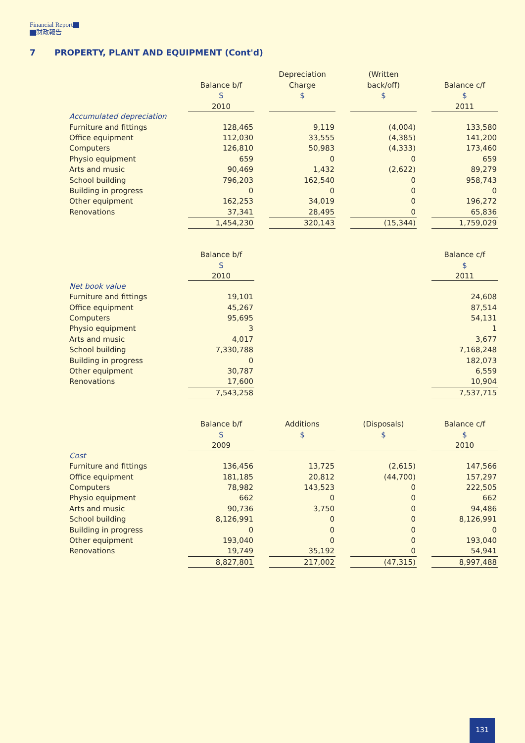Financial Report
財政報告
7 PROPERTY, PLANT AND EQUIPMENT (Cont'd)
| | | | Depreciation | | (Written | | |
| --- | --- | --- | --- | --- | --- | --- | --- |
| | Balance b/f | | Charge | | back/off) | | Balance c/f |
| | S | | $ | | $ | | $ |
| | 2010 | | | | | | 2011 |
| Accumulated depreciation | | | | | | | |
| Furniture and fittings | 128,465 | | 9,119 | | (4,004) | | 133,580 |
| Office equipment | 112,030 | | 33,555 | | (4,385) | | 141,200 |
| Computers | 126,810 | | 50,983 | | (4,333) | | 173,460 |
| Physio equipment | 659 | | 0 | | 0 | | 659 |
| Arts and music | 90,469 | | 1,432 | | (2,622) | | 89,279 |
| School building | 796,203 | | 162,540 | | 0 | | 958,743 |
| Building in progress | 0 | | 0 | | 0 | | 0 |
| Other equipment | 162,253 | | 34,019 | | 0 | | 196,272 |
| Renovations | 37,341 | | 28,495 | | 0 | | 65,836 |
| | 1,454,230 | | 320,143 | | (15,344) | | 1,759,029 |
| | Balance b/f | | | | | | Balance c/f |
| --- | --- | --- | --- | --- | --- | --- | --- |
| | S | | | | | | $ |
| | 2010 | | | | | | 2011 |
| Net book value | | | | | | | |
| Furniture and fittings | 19,101 | | | | | | 24,608 |
| Office equipment | 45,267 | | | | | | 87,514 |
| Computers | 95,695 | | | | | | 54,131 |
| Physio equipment | 3 | | | | | | 1 |
| Arts and music | 4,017 | | | | | | 3,677 |
| School building | 7,330,788 | | | | | | 7,168,248 |
| Building in progress | 0 | | | | | | 182,073 |
| Other equipment | 30,787 | | | | | | 6,559 |
| Renovations | 17,600 | | | | | | 10,904 |
| | 7,543,258 | | | | | | 7,537,715 |
| | Balance b/f | | Additions | | (Disposals) | | Balance c/f |
| --- | --- | --- | --- | --- | --- | --- | --- |
| | S | | $ | | $ | | $ |
| | 2009 | | | | | | 2010 |
| Cost | | | | | | | |
| Furniture and fittings | 136,456 | | 13,725 | | (2,615) | | 147,566 |
| Office equipment | 181,185 | | 20,812 | | (44,700) | | 157,297 |
| Computers | 78,982 | | 143,523 | | 0 | | 222,505 |
| Physio equipment | 662 | | 0 | | 0 | | 662 |
| Arts and music | 90,736 | | 3,750 | | 0 | | 94,486 |
| School building | 8,126,991 | | 0 | | 0 | | 8,126,991 |
| Building in progress | 0 | | 0 | | 0 | | 0 |
| Other equipment | 193,040 | | 0 | | 0 | | 193,040 |
| Renovations | 19,749 | | 35,192 | | 0 | | 54,941 |
| | 8,827,801 | | 217,002 | | (47,315) | | 8,997,488 |
131